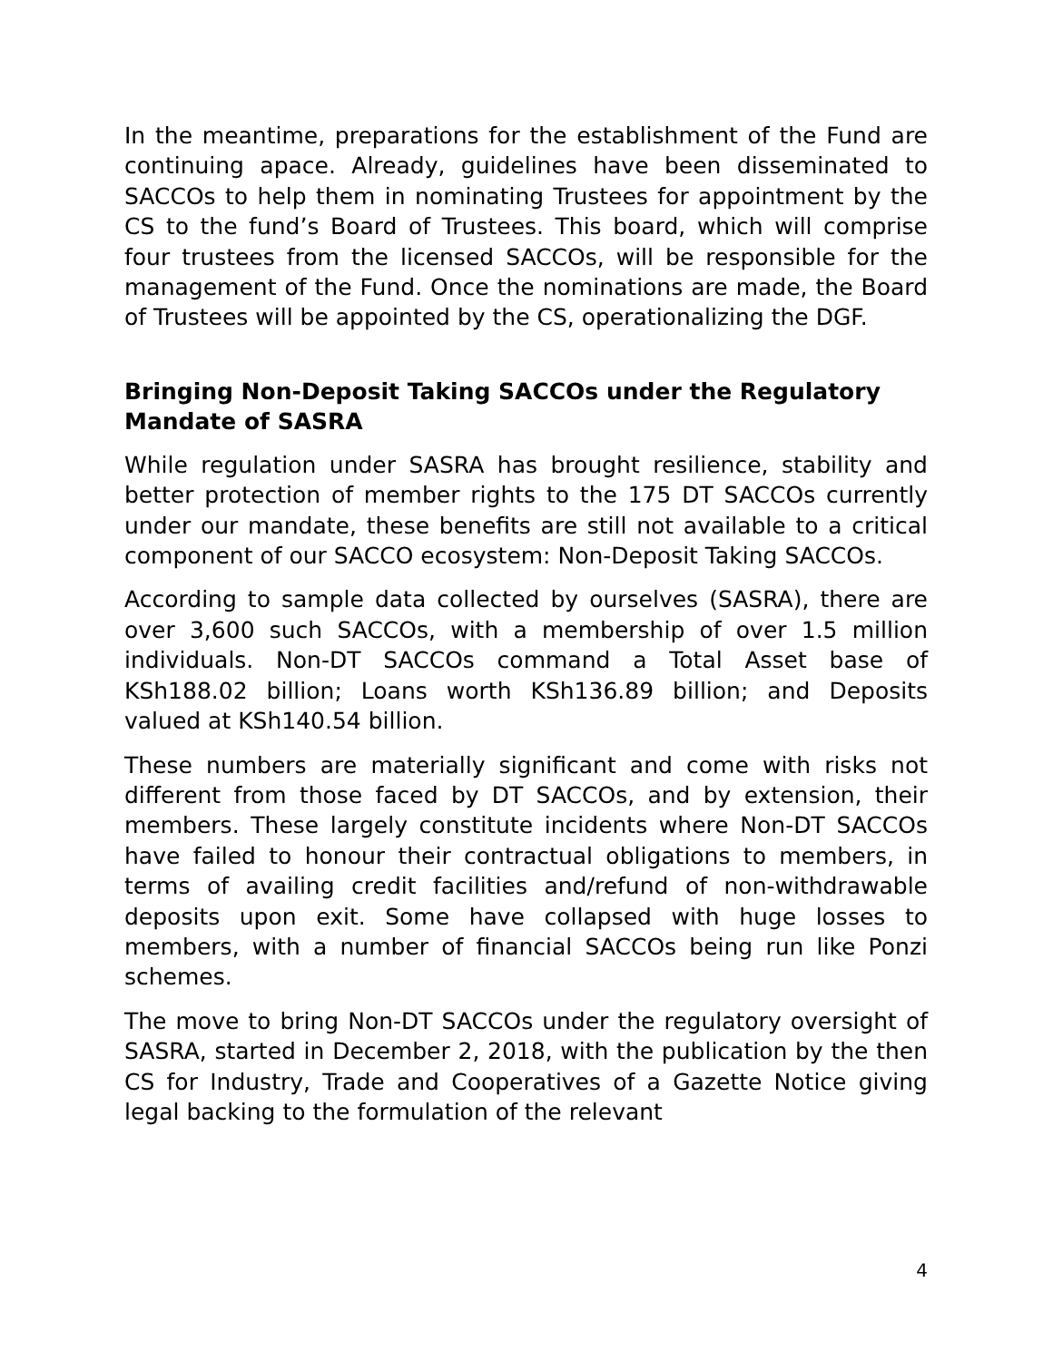In the meantime, preparations for the establishment of the Fund are continuing apace. Already, guidelines have been disseminated to SACCOs to help them in nominating Trustees for appointment by the CS to the fund’s Board of Trustees. This board, which will comprise four trustees from the licensed SACCOs, will be responsible for the management of the Fund. Once the nominations are made, the Board of Trustees will be appointed by the CS, operationalizing the DGF.
Bringing Non-Deposit Taking SACCOs under the Regulatory Mandate of SASRA
While regulation under SASRA has brought resilience, stability and better protection of member rights to the 175 DT SACCOs currently under our mandate, these benefits are still not available to a critical component of our SACCO ecosystem: Non-Deposit Taking SACCOs.
According to sample data collected by ourselves (SASRA), there are over 3,600 such SACCOs, with a membership of over 1.5 million individuals. Non-DT SACCOs command a Total Asset base of KSh188.02 billion; Loans worth KSh136.89 billion; and Deposits valued at KSh140.54 billion.
These numbers are materially significant and come with risks not different from those faced by DT SACCOs, and by extension, their members. These largely constitute incidents where Non-DT SACCOs have failed to honour their contractual obligations to members, in terms of availing credit facilities and/refund of non-withdrawable deposits upon exit. Some have collapsed with huge losses to members, with a number of financial SACCOs being run like Ponzi schemes.
The move to bring Non-DT SACCOs under the regulatory oversight of SASRA, started in December 2, 2018, with the publication by the then CS for Industry, Trade and Cooperatives of a Gazette Notice giving legal backing to the formulation of the relevant
4